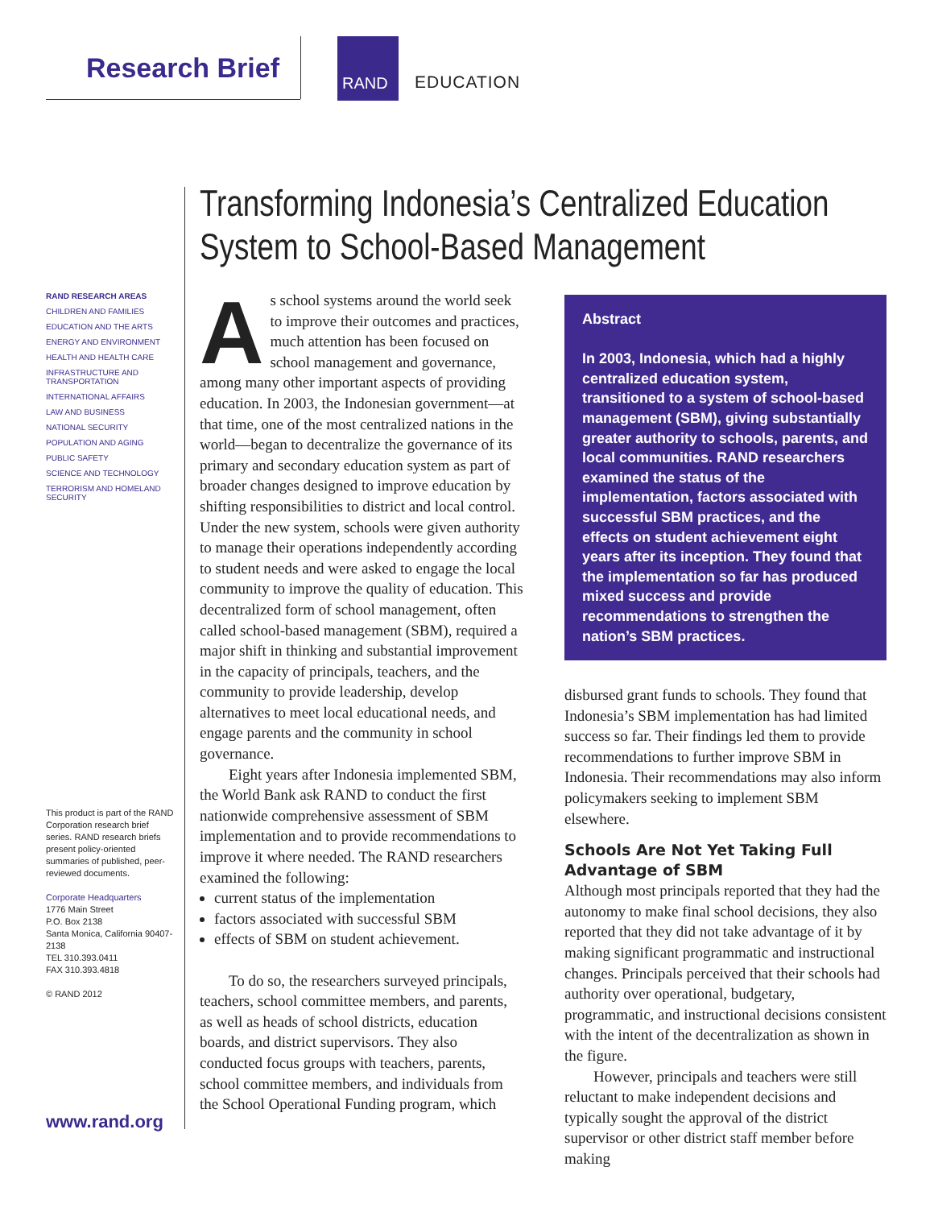Research Brief
RAND
EDUCATION
Transforming Indonesia’s Centralized Education System to School-Based Management
RAND RESEARCH AREAS
CHILDREN AND FAMILIES
EDUCATION AND THE ARTS
ENERGY AND ENVIRONMENT
HEALTH AND HEALTH CARE
INFRASTRUCTURE AND TRANSPORTATION
INTERNATIONAL AFFAIRS
LAW AND BUSINESS
NATIONAL SECURITY
POPULATION AND AGING
PUBLIC SAFETY
SCIENCE AND TECHNOLOGY
TERRORISM AND HOMELAND SECURITY
This product is part of the RAND Corporation research brief series. RAND research briefs present policy-oriented summaries of published, peer-reviewed documents.
Corporate Headquarters
1776 Main Street
P.O. Box 2138
Santa Monica, California 90407-2138
TEL 310.393.0411
FAX 310.393.4818
© RAND 2012
www.rand.org
As school systems around the world seek to improve their outcomes and practices, much attention has been focused on school management and governance, among many other important aspects of providing education. In 2003, the Indonesian government—at that time, one of the most centralized nations in the world—began to decentralize the governance of its primary and secondary education system as part of broader changes designed to improve education by shifting responsibilities to district and local control. Under the new system, schools were given authority to manage their operations independently according to student needs and were asked to engage the local community to improve the quality of education. This decentralized form of school management, often called school-based management (SBM), required a major shift in thinking and substantial improvement in the capacity of principals, teachers, and the community to provide leadership, develop alternatives to meet local educational needs, and engage parents and the community in school governance.
Eight years after Indonesia implemented SBM, the World Bank ask RAND to conduct the first nationwide comprehensive assessment of SBM implementation and to provide recommendations to improve it where needed. The RAND researchers examined the following:
current status of the implementation
factors associated with successful SBM
effects of SBM on student achievement.
To do so, the researchers surveyed principals, teachers, school committee members, and parents, as well as heads of school districts, education boards, and district supervisors. They also conducted focus groups with teachers, parents, school committee members, and individuals from the School Operational Funding program, which
Abstract
In 2003, Indonesia, which had a highly centralized education system, transitioned to a system of school-based management (SBM), giving substantially greater authority to schools, parents, and local communities. RAND researchers examined the status of the implementation, factors associated with successful SBM practices, and the effects on student achievement eight years after its inception. They found that the implementation so far has produced mixed success and provide recommendations to strengthen the nation’s SBM practices.
disbursed grant funds to schools. They found that Indonesia’s SBM implementation has had limited success so far. Their findings led them to provide recommendations to further improve SBM in Indonesia. Their recommendations may also inform policymakers seeking to implement SBM elsewhere.
Schools Are Not Yet Taking Full Advantage of SBM
Although most principals reported that they had the autonomy to make final school decisions, they also reported that they did not take advantage of it by making significant programmatic and instructional changes. Principals perceived that their schools had authority over operational, budgetary, programmatic, and instructional decisions consistent with the intent of the decentralization as shown in the figure.
However, principals and teachers were still reluctant to make independent decisions and typically sought the approval of the district supervisor or other district staff member before making